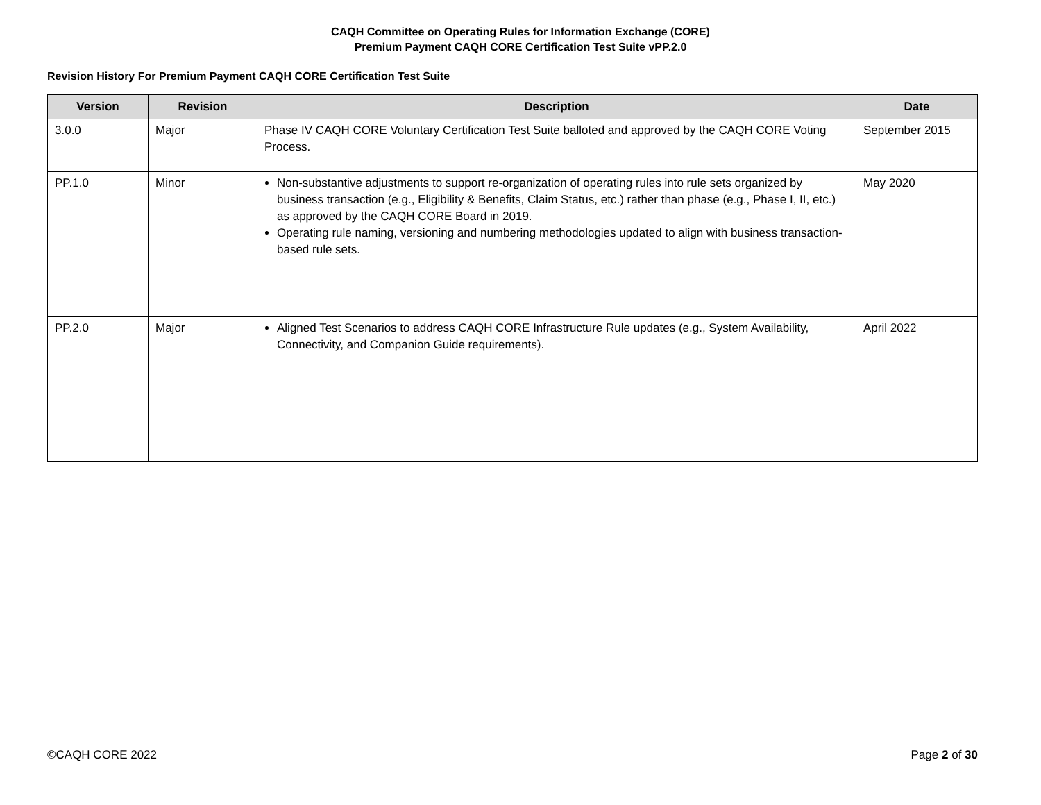CAQH Committee on Operating Rules for Information Exchange (CORE)
Premium Payment CAQH CORE Certification Test Suite vPP.2.0
Revision History For Premium Payment CAQH CORE Certification Test Suite
| Version | Revision | Description | Date |
| --- | --- | --- | --- |
| 3.0.0 | Major | Phase IV CAQH CORE Voluntary Certification Test Suite balloted and approved by the CAQH CORE Voting Process. | September 2015 |
| PP.1.0 | Minor | Non-substantive adjustments to support re-organization of operating rules into rule sets organized by business transaction (e.g., Eligibility & Benefits, Claim Status, etc.) rather than phase (e.g., Phase I, II, etc.) as approved by the CAQH CORE Board in 2019. Operating rule naming, versioning and numbering methodologies updated to align with business transaction-based rule sets. | May 2020 |
| PP.2.0 | Major | Aligned Test Scenarios to address CAQH CORE Infrastructure Rule updates (e.g., System Availability, Connectivity, and Companion Guide requirements). | April 2022 |
©CAQH CORE 2022 Page 2 of 30